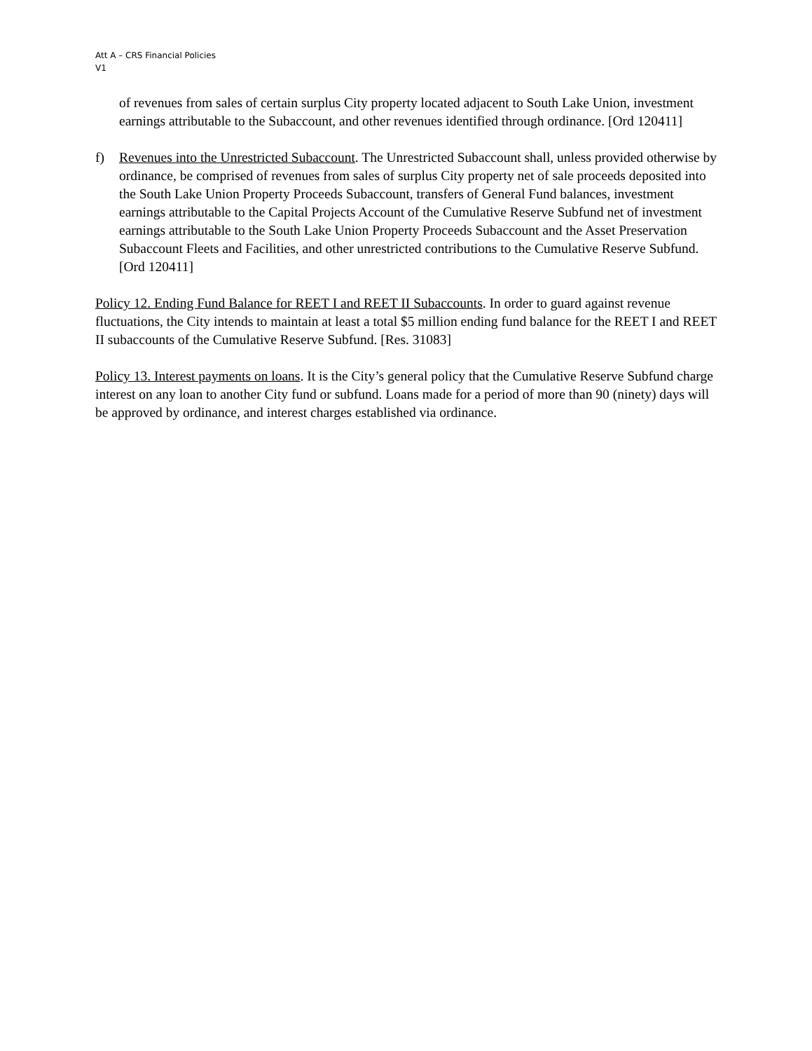Att A – CRS Financial Policies
V1
of revenues from sales of certain surplus City property located adjacent to South Lake Union, investment earnings attributable to the Subaccount, and other revenues identified through ordinance. [Ord 120411]
f) Revenues into the Unrestricted Subaccount. The Unrestricted Subaccount shall, unless provided otherwise by ordinance, be comprised of revenues from sales of surplus City property net of sale proceeds deposited into the South Lake Union Property Proceeds Subaccount, transfers of General Fund balances, investment earnings attributable to the Capital Projects Account of the Cumulative Reserve Subfund net of investment earnings attributable to the South Lake Union Property Proceeds Subaccount and the Asset Preservation Subaccount Fleets and Facilities, and other unrestricted contributions to the Cumulative Reserve Subfund. [Ord 120411]
Policy 12. Ending Fund Balance for REET I and REET II Subaccounts. In order to guard against revenue fluctuations, the City intends to maintain at least a total $5 million ending fund balance for the REET I and REET II subaccounts of the Cumulative Reserve Subfund. [Res. 31083]
Policy 13. Interest payments on loans. It is the City’s general policy that the Cumulative Reserve Subfund charge interest on any loan to another City fund or subfund. Loans made for a period of more than 90 (ninety) days will be approved by ordinance, and interest charges established via ordinance.